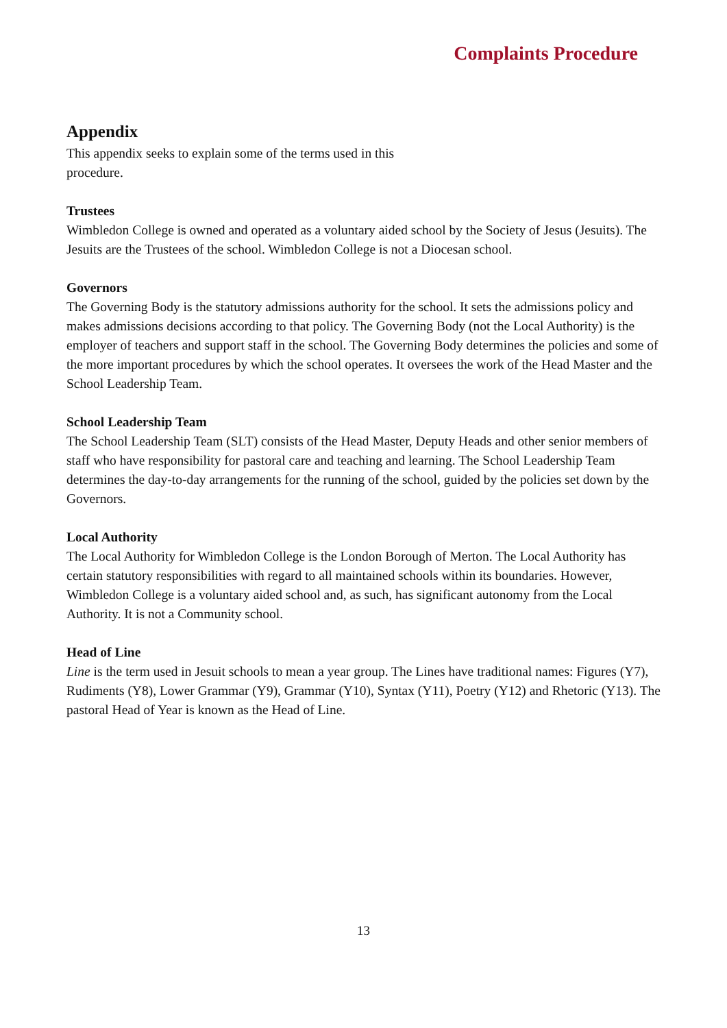Complaints Procedure
Appendix
This appendix seeks to explain some of the terms used in this
procedure.
Trustees
Wimbledon College is owned and operated as a voluntary aided school by the Society of Jesus (Jesuits). The Jesuits are the Trustees of the school. Wimbledon College is not a Diocesan school.
Governors
The Governing Body is the statutory admissions authority for the school. It sets the admissions policy and makes admissions decisions according to that policy. The Governing Body (not the Local Authority) is the employer of teachers and support staff in the school. The Governing Body determines the policies and some of the more important procedures by which the school operates. It oversees the work of the Head Master and the School Leadership Team.
School Leadership Team
The School Leadership Team (SLT) consists of the Head Master, Deputy Heads and other senior members of staff who have responsibility for pastoral care and teaching and learning. The School Leadership Team determines the day-to-day arrangements for the running of the school, guided by the policies set down by the Governors.
Local Authority
The Local Authority for Wimbledon College is the London Borough of Merton. The Local Authority has certain statutory responsibilities with regard to all maintained schools within its boundaries. However, Wimbledon College is a voluntary aided school and, as such, has significant autonomy from the Local Authority. It is not a Community school.
Head of Line
Line is the term used in Jesuit schools to mean a year group. The Lines have traditional names: Figures (Y7), Rudiments (Y8), Lower Grammar (Y9), Grammar (Y10), Syntax (Y11), Poetry (Y12) and Rhetoric (Y13). The pastoral Head of Year is known as the Head of Line.
13